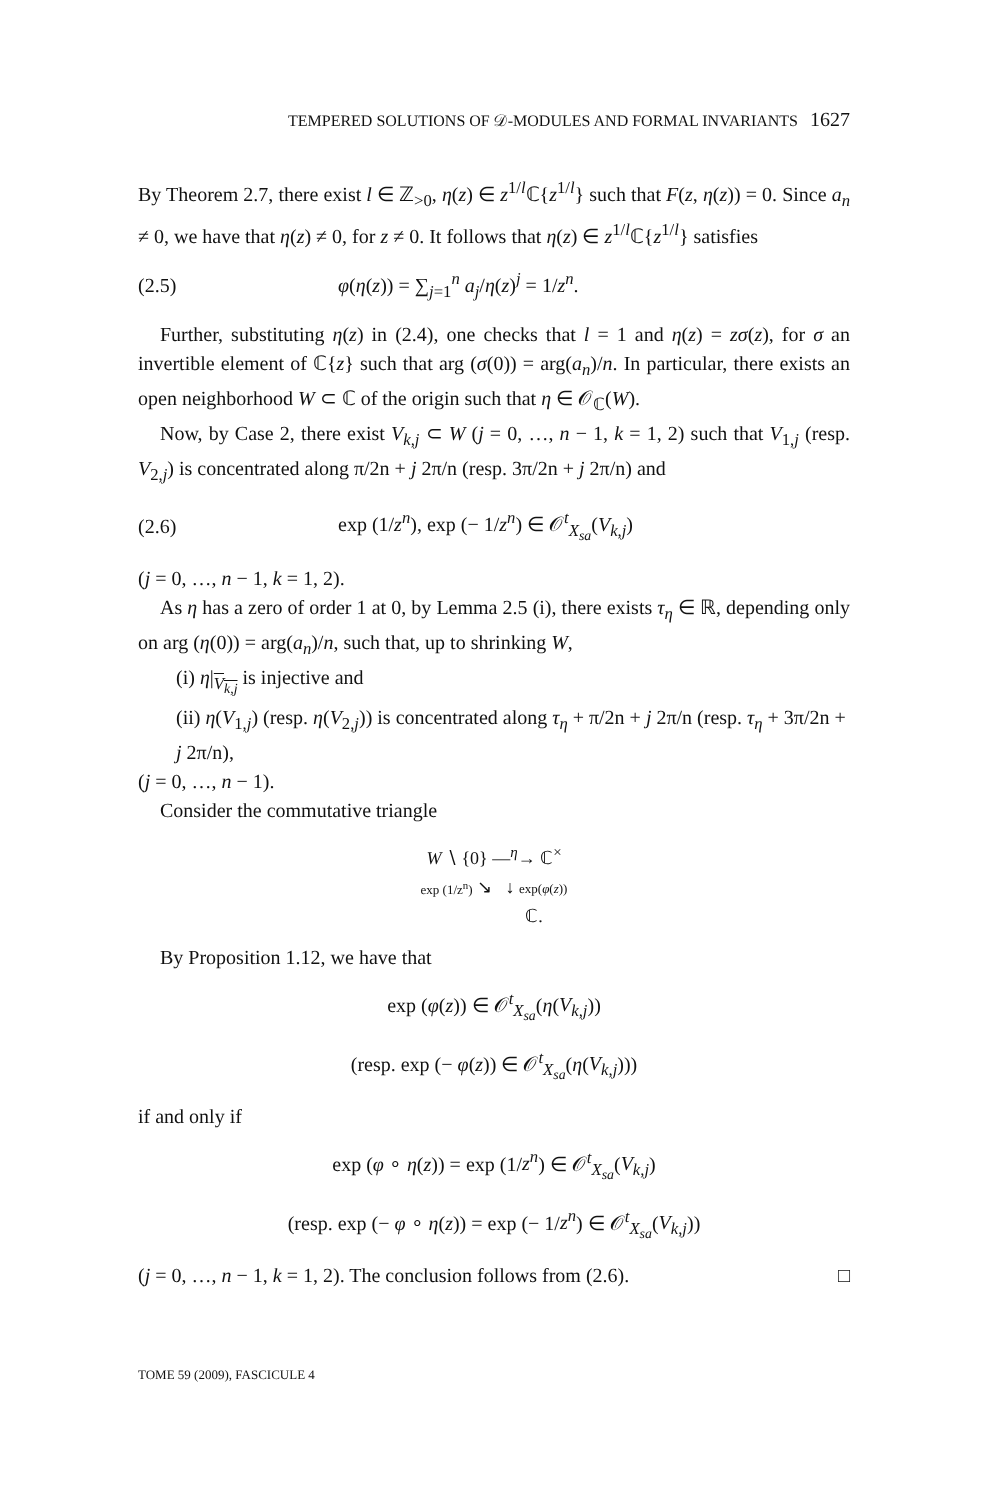TEMPERED SOLUTIONS OF 𝒟-MODULES AND FORMAL INVARIANTS 1627
By Theorem 2.7, there exist l ∈ ℤ<sub>>0</sub>, η(z) ∈ z<sup>1/l</sup>ℂ{z<sup>1/l</sup>} such that F(z, η(z)) = 0. Since a<sub>n</sub> ≠ 0, we have that η(z) ≠ 0, for z ≠ 0. It follows that η(z) ∈ z<sup>1/l</sup>ℂ{z<sup>1/l</sup>} satisfies
(2.5) φ(η(z)) = ∑<sub>j=1</sub><sup>n</sup> a<sub>j</sub>/η(z)<sup>j</sup> = 1/z<sup>n</sup>.
Further, substituting η(z) in (2.4), one checks that l = 1 and η(z) = zσ(z), for σ an invertible element of ℂ{z} such that arg (σ(0)) = arg(a<sub>n</sub>)/n. In particular, there exists an open neighborhood W ⊂ ℂ of the origin such that η ∈ 𝒪<sub>ℂ</sub>(W).
Now, by Case 2, there exist V<sub>k,j</sub> ⊂ W (j = 0, …, n − 1, k = 1, 2) such that V<sub>1,j</sub> (resp. V<sub>2,j</sub>) is concentrated along π/2n + j 2π/n (resp. 3π/2n + j 2π/n) and
(2.6) exp (1/z<sup>n</sup>), exp (− 1/z<sup>n</sup>) ∈ 𝒪<sup>t</sup><sub>X<sub>sa</sub></sub>(V<sub>k,j</sub>)
(j = 0, …, n − 1, k = 1, 2).
As η has a zero of order 1 at 0, by Lemma 2.5 (i), there exists τ<sub>η</sub> ∈ ℝ, depending only on arg (η(0)) = arg(a<sub>n</sub>)/n, such that, up to shrinking W,
(i) η|<sub>V<sub>k,j</sub></sub> is injective and
(ii) η(V<sub>1,j</sub>) (resp. η(V<sub>2,j</sub>)) is concentrated along τ<sub>η</sub> + π/2n + j 2π/n (resp. τ<sub>η</sub> + 3π/2n + j 2π/n),
(j = 0, …, n − 1).
Consider the commutative triangle
W ∖ {0} —<sup>η</sup>→ ℂ<sup>×</sup>
exp (1/z<sup>n</sup>) ↘ ↓ exp(φ(z))
ℂ.
By Proposition 1.12, we have that
exp (φ(z)) ∈ 𝒪<sup>t</sup><sub>X<sub>sa</sub></sub>(η(V<sub>k,j</sub>))
(resp. exp (− φ(z)) ∈ 𝒪<sup>t</sup><sub>X<sub>sa</sub></sub>(η(V<sub>k,j</sub>)))
if and only if
exp (φ ∘ η(z)) = exp (1/z<sup>n</sup>) ∈ 𝒪<sup>t</sup><sub>X<sub>sa</sub></sub>(V<sub>k,j</sub>)
(resp. exp (− φ ∘ η(z)) = exp (− 1/z<sup>n</sup>) ∈ 𝒪<sup>t</sup><sub>X<sub>sa</sub></sub>(V<sub>k,j</sub>))
(j = 0, …, n − 1, k = 1, 2). The conclusion follows from (2.6). □
TOME 59 (2009), FASCICULE 4